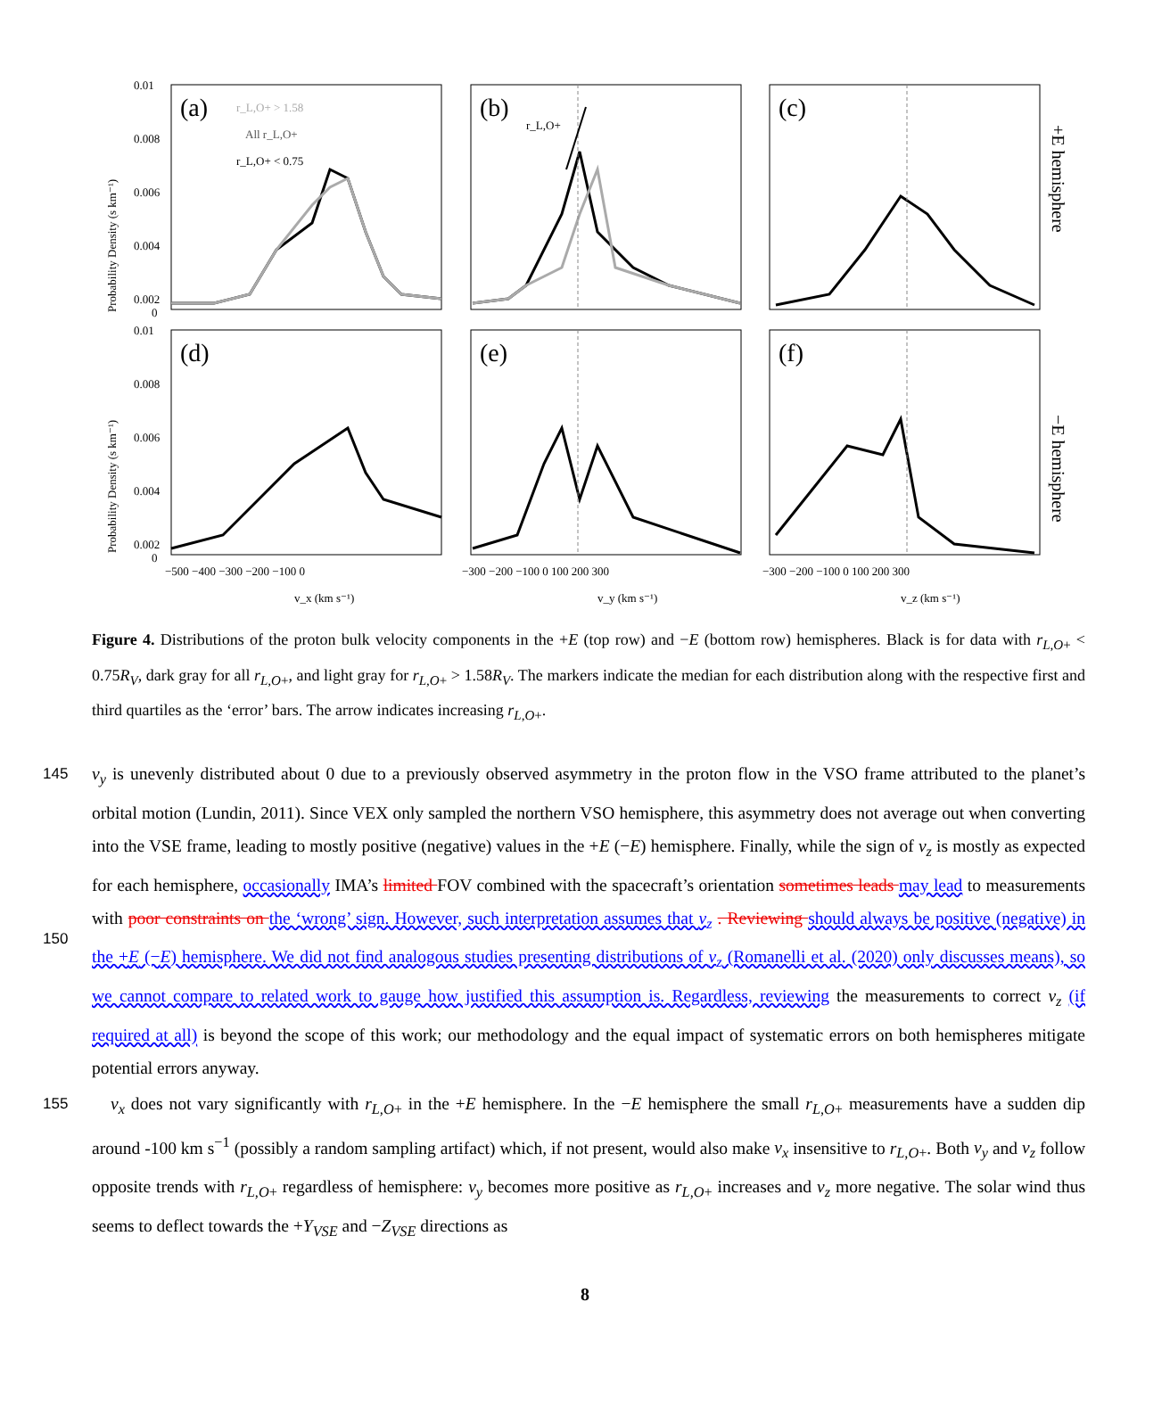0.01
0.008
0.006
0.004
0.002
0
0.01
0.008
0.006
0.004
0.002
0
−500 −400 −300 −200 −100 0
−300 −200 −100 0 100 200 300
−300 −200 −100 0 100 200 300
v_x (km s⁻¹)
v_y (km s⁻¹)
v_z (km s⁻¹)
(a)
(b)
(c)
(d)
(e)
(f)
r_L,O+ > 1.58
All r_L,O+
r_L,O+ < 0.75
r_L,O+
+E hemisphere
−E hemisphere
Probability Density (s km⁻¹)
Probability Density (s km⁻¹)
Figure 4. Distributions of the proton bulk velocity components in the +E (top row) and −E (bottom row) hemispheres. Black is for data with r<sub>L,O+</sub> < 0.75R<sub>V</sub>, dark gray for all r<sub>L,O+</sub>, and light gray for r<sub>L,O+</sub> > 1.58R<sub>V</sub>. The markers indicate the median for each distribution along with the respective first and third quartiles as the ‘error’ bars. The arrow indicates increasing r<sub>L,O+</sub>.
145
150
v<sub>y</sub> is unevenly distributed about 0 due to a previously observed asymmetry in the proton flow in the VSO frame attributed to the planet’s orbital motion (Lundin, 2011). Since VEX only sampled the northern VSO hemisphere, this asymmetry does not average out when converting into the VSE frame, leading to mostly positive (negative) values in the +E (−E) hemisphere. Finally, while the sign of v<sub>z</sub> is mostly as expected for each hemisphere, occasionally IMA’s limited FOV combined with the spacecraft’s orientation sometimes leads may lead to measurements with poor constraints on the ‘wrong’ sign. However, such interpretation assumes that v<sub>z</sub> . Reviewing should always be positive (negative) in the +E (−E) hemisphere. We did not find analogous studies presenting distributions of v<sub>z</sub> (Romanelli et al. (2020) only discusses means), so we cannot compare to related work to gauge how justified this assumption is. Regardless, reviewing the measurements to correct v<sub>z</sub> (if required at all) is beyond the scope of this work; our methodology and the equal impact of systematic errors on both hemispheres mitigate potential errors anyway.
155 v<sub>x</sub> does not vary significantly with r<sub>L,O+</sub> in the +E hemisphere. In the −E hemisphere the small r<sub>L,O+</sub> measurements have a sudden dip around -100 km s<sup>−1</sup> (possibly a random sampling artifact) which, if not present, would also make v<sub>x</sub> insensitive to r<sub>L,O+</sub>. Both v<sub>y</sub> and v<sub>z</sub> follow opposite trends with r<sub>L,O+</sub> regardless of hemisphere: v<sub>y</sub> becomes more positive as r<sub>L,O+</sub> increases and v<sub>z</sub> more negative. The solar wind thus seems to deflect towards the +Y<sub>VSE</sub> and −Z<sub>VSE</sub> directions as
8